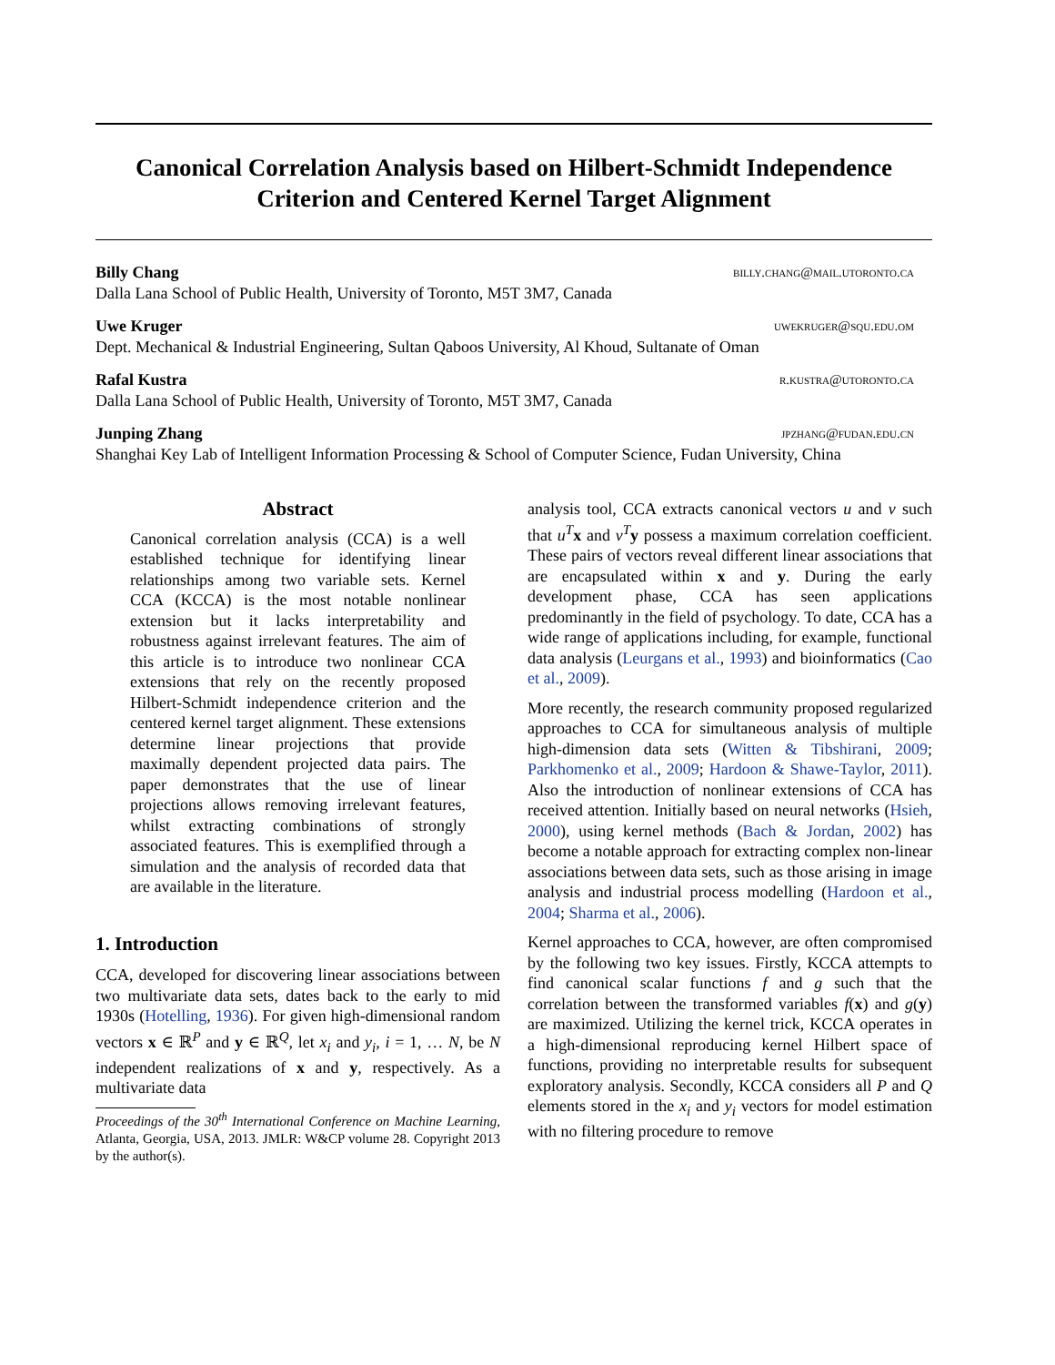Canonical Correlation Analysis based on Hilbert-Schmidt Independence Criterion and Centered Kernel Target Alignment
Billy Chang billy.chang@mail.utoronto.ca
Dalla Lana School of Public Health, University of Toronto, M5T 3M7, Canada
Uwe Kruger uwekruger@squ.edu.om
Dept. Mechanical & Industrial Engineering, Sultan Qaboos University, Al Khoud, Sultanate of Oman
Rafal Kustra r.kustra@utoronto.ca
Dalla Lana School of Public Health, University of Toronto, M5T 3M7, Canada
Junping Zhang jpzhang@fudan.edu.cn
Shanghai Key Lab of Intelligent Information Processing & School of Computer Science, Fudan University, China
Abstract
Canonical correlation analysis (CCA) is a well established technique for identifying linear relationships among two variable sets. Kernel CCA (KCCA) is the most notable nonlinear extension but it lacks interpretability and robustness against irrelevant features. The aim of this article is to introduce two nonlinear CCA extensions that rely on the recently proposed Hilbert-Schmidt independence criterion and the centered kernel target alignment. These extensions determine linear projections that provide maximally dependent projected data pairs. The paper demonstrates that the use of linear projections allows removing irrelevant features, whilst extracting combinations of strongly associated features. This is exemplified through a simulation and the analysis of recorded data that are available in the literature.
1. Introduction
CCA, developed for discovering linear associations between two multivariate data sets, dates back to the early to mid 1930s (Hotelling, 1936). For given high-dimensional random vectors x ∈ ℝ<sup>P</sup> and y ∈ ℝ<sup>Q</sup>, let x<sub>i</sub> and y<sub>i</sub>, i = 1, … N, be N independent realizations of x and y, respectively. As a multivariate data
Proceedings of the 30<sup>th</sup> International Conference on Machine Learning, Atlanta, Georgia, USA, 2013. JMLR: W&CP volume 28. Copyright 2013 by the author(s).
analysis tool, CCA extracts canonical vectors u and v such that u<sup>T</sup> x and v<sup>T</sup> y possess a maximum correlation coefficient. These pairs of vectors reveal different linear associations that are encapsulated within x and y. During the early development phase, CCA has seen applications predominantly in the field of psychology. To date, CCA has a wide range of applications including, for example, functional data analysis (Leurgans et al., 1993) and bioinformatics (Cao et al., 2009).
More recently, the research community proposed regularized approaches to CCA for simultaneous analysis of multiple high-dimension data sets (Witten & Tibshirani, 2009; Parkhomenko et al., 2009; Hardoon & Shawe-Taylor, 2011). Also the introduction of nonlinear extensions of CCA has received attention. Initially based on neural networks (Hsieh, 2000), using kernel methods (Bach & Jordan, 2002) has become a notable approach for extracting complex non-linear associations between data sets, such as those arising in image analysis and industrial process modelling (Hardoon et al., 2004; Sharma et al., 2006).
Kernel approaches to CCA, however, are often compromised by the following two key issues. Firstly, KCCA attempts to find canonical scalar functions f and g such that the correlation between the transformed variables f(x) and g(y) are maximized. Utilizing the kernel trick, KCCA operates in a high-dimensional reproducing kernel Hilbert space of functions, providing no interpretable results for subsequent exploratory analysis. Secondly, KCCA considers all P and Q elements stored in the x<sub>i</sub> and y<sub>i</sub> vectors for model estimation with no filtering procedure to remove